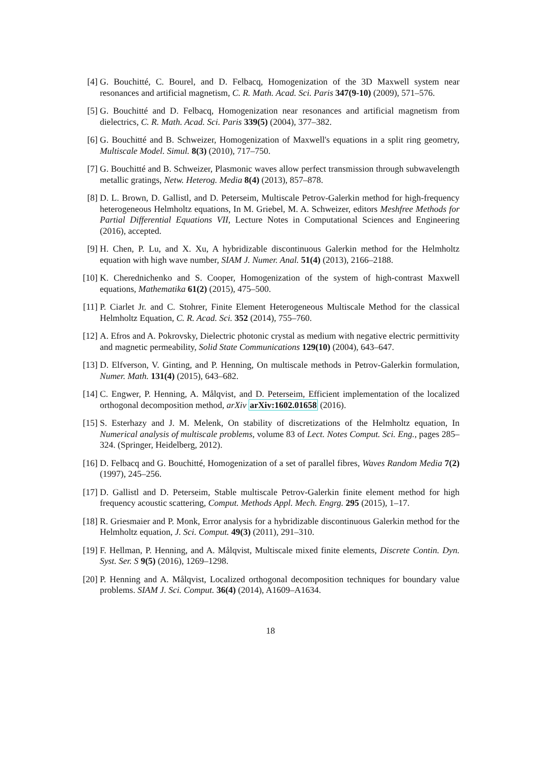[4] G. Bouchitté, C. Bourel, and D. Felbacq, Homogenization of the 3D Maxwell system near resonances and artificial magnetism, C. R. Math. Acad. Sci. Paris 347(9-10) (2009), 571–576.
[5] G. Bouchitté and D. Felbacq, Homogenization near resonances and artificial magnetism from dielectrics, C. R. Math. Acad. Sci. Paris 339(5) (2004), 377–382.
[6] G. Bouchitté and B. Schweizer, Homogenization of Maxwell's equations in a split ring geometry, Multiscale Model. Simul. 8(3) (2010), 717–750.
[7] G. Bouchitté and B. Schweizer, Plasmonic waves allow perfect transmission through subwavelength metallic gratings, Netw. Heterog. Media 8(4) (2013), 857–878.
[8] D. L. Brown, D. Gallistl, and D. Peterseim, Multiscale Petrov-Galerkin method for high-frequency heterogeneous Helmholtz equations, In M. Griebel, M. A. Schweizer, editors Meshfree Methods for Partial Differential Equations VII, Lecture Notes in Computational Sciences and Engineering (2016), accepted.
[9] H. Chen, P. Lu, and X. Xu, A hybridizable discontinuous Galerkin method for the Helmholtz equation with high wave number, SIAM J. Numer. Anal. 51(4) (2013), 2166–2188.
[10] K. Cherednichenko and S. Cooper, Homogenization of the system of high-contrast Maxwell equations, Mathematika 61(2) (2015), 475–500.
[11] P. Ciarlet Jr. and C. Stohrer, Finite Element Heterogeneous Multiscale Method for the classical Helmholtz Equation, C. R. Acad. Sci. 352 (2014), 755–760.
[12] A. Efros and A. Pokrovsky, Dielectric photonic crystal as medium with negative electric permittivity and magnetic permeability, Solid State Communications 129(10) (2004), 643–647.
[13] D. Elfverson, V. Ginting, and P. Henning, On multiscale methods in Petrov-Galerkin formulation, Numer. Math. 131(4) (2015), 643–682.
[14] C. Engwer, P. Henning, A. Målqvist, and D. Peterseim, Efficient implementation of the localized orthogonal decomposition method, arXiv arXiv:1602.01658 (2016).
[15] S. Esterhazy and J. M. Melenk, On stability of discretizations of the Helmholtz equation, In Numerical analysis of multiscale problems, volume 83 of Lect. Notes Comput. Sci. Eng., pages 285–324. (Springer, Heidelberg, 2012).
[16] D. Felbacq and G. Bouchitté, Homogenization of a set of parallel fibres, Waves Random Media 7(2) (1997), 245–256.
[17] D. Gallistl and D. Peterseim, Stable multiscale Petrov-Galerkin finite element method for high frequency acoustic scattering, Comput. Methods Appl. Mech. Engrg. 295 (2015), 1–17.
[18] R. Griesmaier and P. Monk, Error analysis for a hybridizable discontinuous Galerkin method for the Helmholtz equation, J. Sci. Comput. 49(3) (2011), 291–310.
[19] F. Hellman, P. Henning, and A. Målqvist, Multiscale mixed finite elements, Discrete Contin. Dyn. Syst. Ser. S 9(5) (2016), 1269–1298.
[20] P. Henning and A. Målqvist, Localized orthogonal decomposition techniques for boundary value problems. SIAM J. Sci. Comput. 36(4) (2014), A1609–A1634.
18